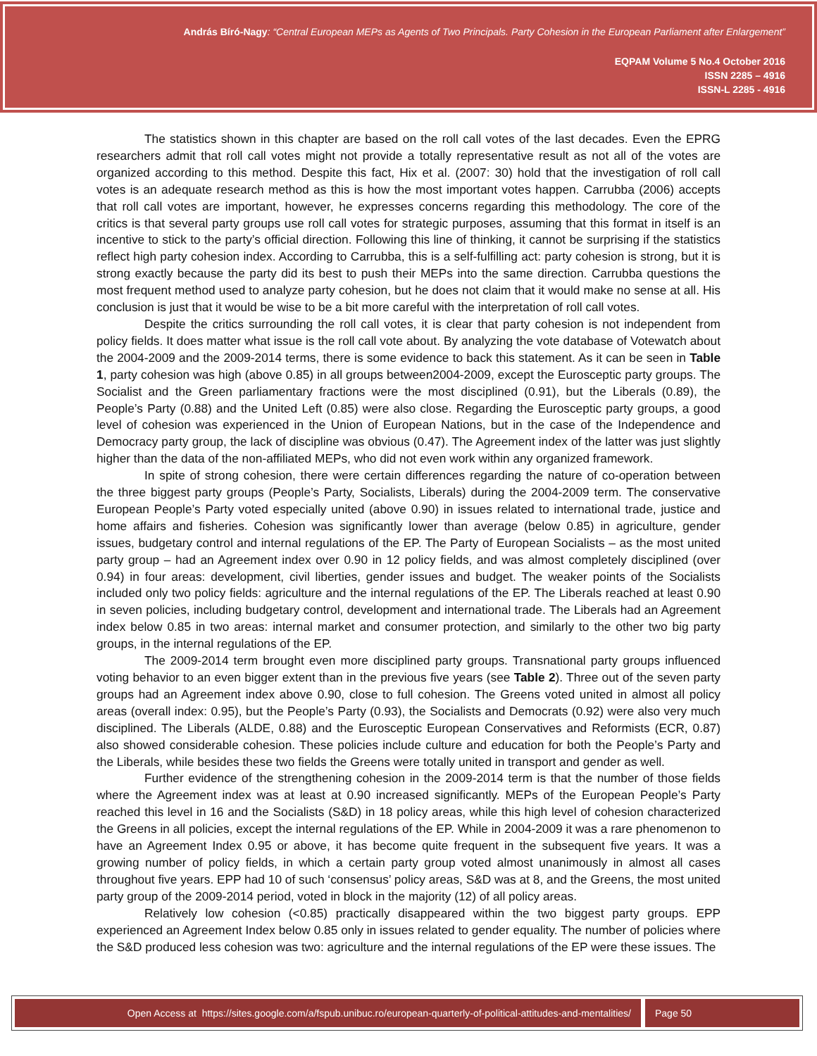András Bíró-Nagy: “Central European MEPs as Agents of Two Principals. Party Cohesion in the European Parliament after Enlargement”
EQPAM Volume 5 No.4 October 2016
ISSN 2285 – 4916
ISSN-L 2285 - 4916
The statistics shown in this chapter are based on the roll call votes of the last decades. Even the EPRG researchers admit that roll call votes might not provide a totally representative result as not all of the votes are organized according to this method. Despite this fact, Hix et al. (2007: 30) hold that the investigation of roll call votes is an adequate research method as this is how the most important votes happen. Carrubba (2006) accepts that roll call votes are important, however, he expresses concerns regarding this methodology. The core of the critics is that several party groups use roll call votes for strategic purposes, assuming that this format in itself is an incentive to stick to the party’s official direction. Following this line of thinking, it cannot be surprising if the statistics reflect high party cohesion index. According to Carrubba, this is a self-fulfilling act: party cohesion is strong, but it is strong exactly because the party did its best to push their MEPs into the same direction. Carrubba questions the most frequent method used to analyze party cohesion, but he does not claim that it would make no sense at all. His conclusion is just that it would be wise to be a bit more careful with the interpretation of roll call votes.
Despite the critics surrounding the roll call votes, it is clear that party cohesion is not independent from policy fields. It does matter what issue is the roll call vote about. By analyzing the vote database of Votewatch about the 2004-2009 and the 2009-2014 terms, there is some evidence to back this statement. As it can be seen in Table 1, party cohesion was high (above 0.85) in all groups between2004-2009, except the Eurosceptic party groups. The Socialist and the Green parliamentary fractions were the most disciplined (0.91), but the Liberals (0.89), the People’s Party (0.88) and the United Left (0.85) were also close. Regarding the Eurosceptic party groups, a good level of cohesion was experienced in the Union of European Nations, but in the case of the Independence and Democracy party group, the lack of discipline was obvious (0.47). The Agreement index of the latter was just slightly higher than the data of the non-affiliated MEPs, who did not even work within any organized framework.
In spite of strong cohesion, there were certain differences regarding the nature of co-operation between the three biggest party groups (People’s Party, Socialists, Liberals) during the 2004-2009 term. The conservative European People’s Party voted especially united (above 0.90) in issues related to international trade, justice and home affairs and fisheries. Cohesion was significantly lower than average (below 0.85) in agriculture, gender issues, budgetary control and internal regulations of the EP. The Party of European Socialists – as the most united party group – had an Agreement index over 0.90 in 12 policy fields, and was almost completely disciplined (over 0.94) in four areas: development, civil liberties, gender issues and budget. The weaker points of the Socialists included only two policy fields: agriculture and the internal regulations of the EP. The Liberals reached at least 0.90 in seven policies, including budgetary control, development and international trade. The Liberals had an Agreement index below 0.85 in two areas: internal market and consumer protection, and similarly to the other two big party groups, in the internal regulations of the EP.
The 2009-2014 term brought even more disciplined party groups. Transnational party groups influenced voting behavior to an even bigger extent than in the previous five years (see Table 2). Three out of the seven party groups had an Agreement index above 0.90, close to full cohesion. The Greens voted united in almost all policy areas (overall index: 0.95), but the People’s Party (0.93), the Socialists and Democrats (0.92) were also very much disciplined. The Liberals (ALDE, 0.88) and the Eurosceptic European Conservatives and Reformists (ECR, 0.87) also showed considerable cohesion. These policies include culture and education for both the People’s Party and the Liberals, while besides these two fields the Greens were totally united in transport and gender as well.
Further evidence of the strengthening cohesion in the 2009-2014 term is that the number of those fields where the Agreement index was at least at 0.90 increased significantly. MEPs of the European People’s Party reached this level in 16 and the Socialists (S&D) in 18 policy areas, while this high level of cohesion characterized the Greens in all policies, except the internal regulations of the EP. While in 2004-2009 it was a rare phenomenon to have an Agreement Index 0.95 or above, it has become quite frequent in the subsequent five years. It was a growing number of policy fields, in which a certain party group voted almost unanimously in almost all cases throughout five years. EPP had 10 of such ‘consensus’ policy areas, S&D was at 8, and the Greens, the most united party group of the 2009-2014 period, voted in block in the majority (12) of all policy areas.
Relatively low cohesion (<0.85) practically disappeared within the two biggest party groups. EPP experienced an Agreement Index below 0.85 only in issues related to gender equality. The number of policies where the S&D produced less cohesion was two: agriculture and the internal regulations of the EP were these issues. The
Open Access at https://sites.google.com/a/fspub.unibuc.ro/european-quarterly-of-political-attitudes-and-mentalities/
Page 50